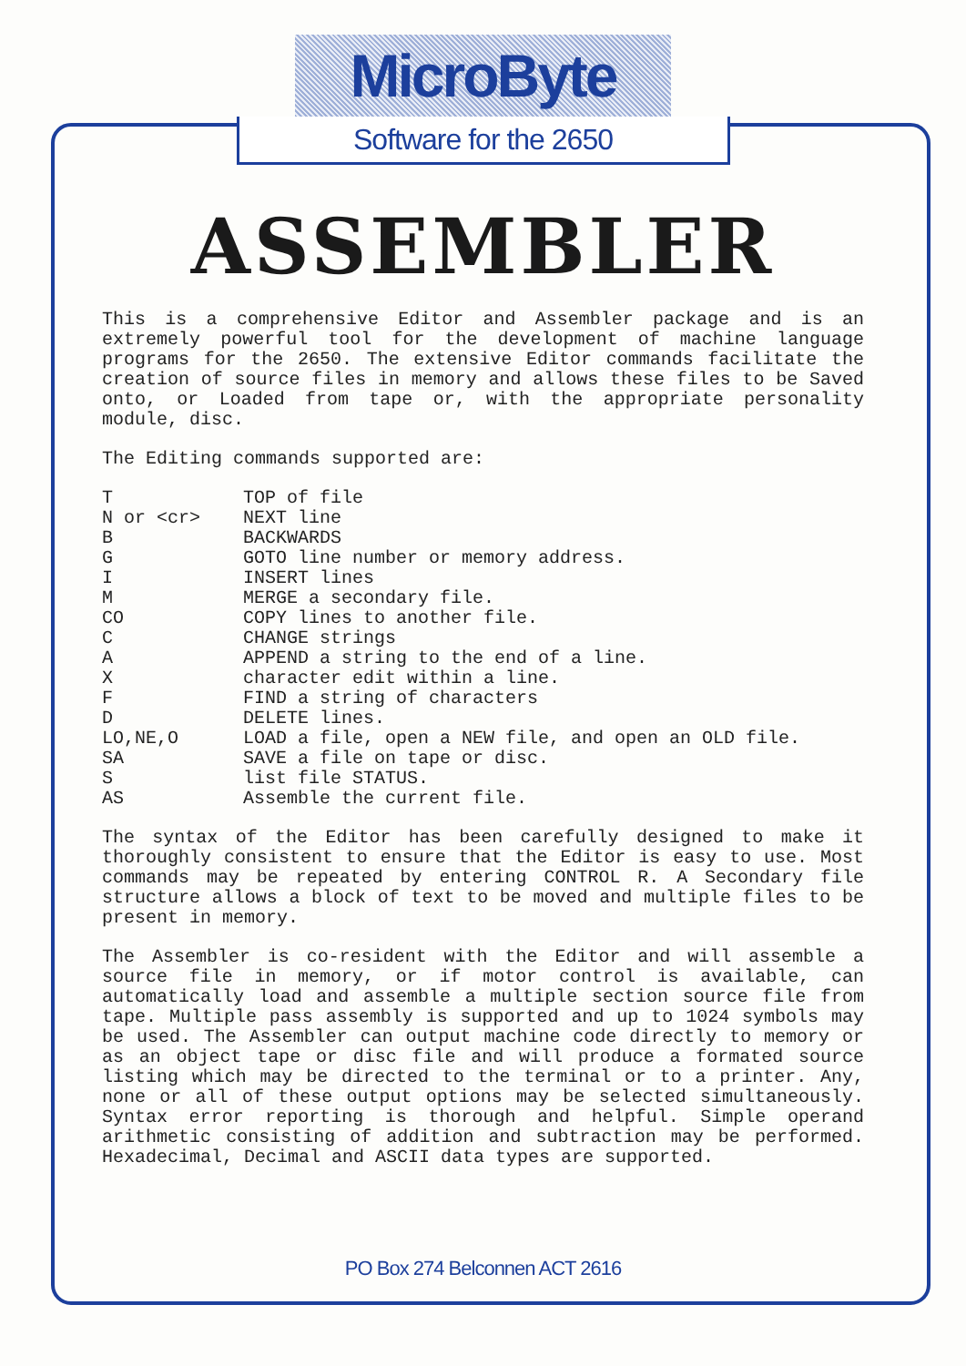MicroByte
Software for the 2650
ASSEMBLER
This is a comprehensive Editor and Assembler package and is an extremely powerful tool for the development of machine language programs for the 2650. The extensive Editor commands facilitate the creation of source files in memory and allows these files to be Saved onto, or Loaded from tape or, with the appropriate personality module, disc.
The Editing commands supported are:
| T | TOP of file |
| N or <cr> | NEXT line |
| B | BACKWARDS |
| G | GOTO line number or memory address. |
| I | INSERT lines |
| M | MERGE a secondary file. |
| CO | COPY lines to another file. |
| C | CHANGE strings |
| A | APPEND a string to the end of a line. |
| X | character edit within a line. |
| F | FIND a string of characters |
| D | DELETE lines. |
| LO,NE,O | LOAD a file, open a NEW file, and open an OLD file. |
| SA | SAVE a file on tape or disc. |
| S | list file STATUS. |
| AS | Assemble the current file. |
The syntax of the Editor has been carefully designed to make it thoroughly consistent to ensure that the Editor is easy to use. Most commands may be repeated by entering CONTROL R. A Secondary file structure allows a block of text to be moved and multiple files to be present in memory.
The Assembler is co-resident with the Editor and will assemble a source file in memory, or if motor control is available, can automatically load and assemble a multiple section source file from tape. Multiple pass assembly is supported and up to 1024 symbols may be used. The Assembler can output machine code directly to memory or as an object tape or disc file and will produce a formated source listing which may be directed to the terminal or to a printer. Any, none or all of these output options may be selected simultaneously. Syntax error reporting is thorough and helpful. Simple operand arithmetic consisting of addition and subtraction may be performed. Hexadecimal, Decimal and ASCII data types are supported.
PO Box 274 Belconnen ACT 2616